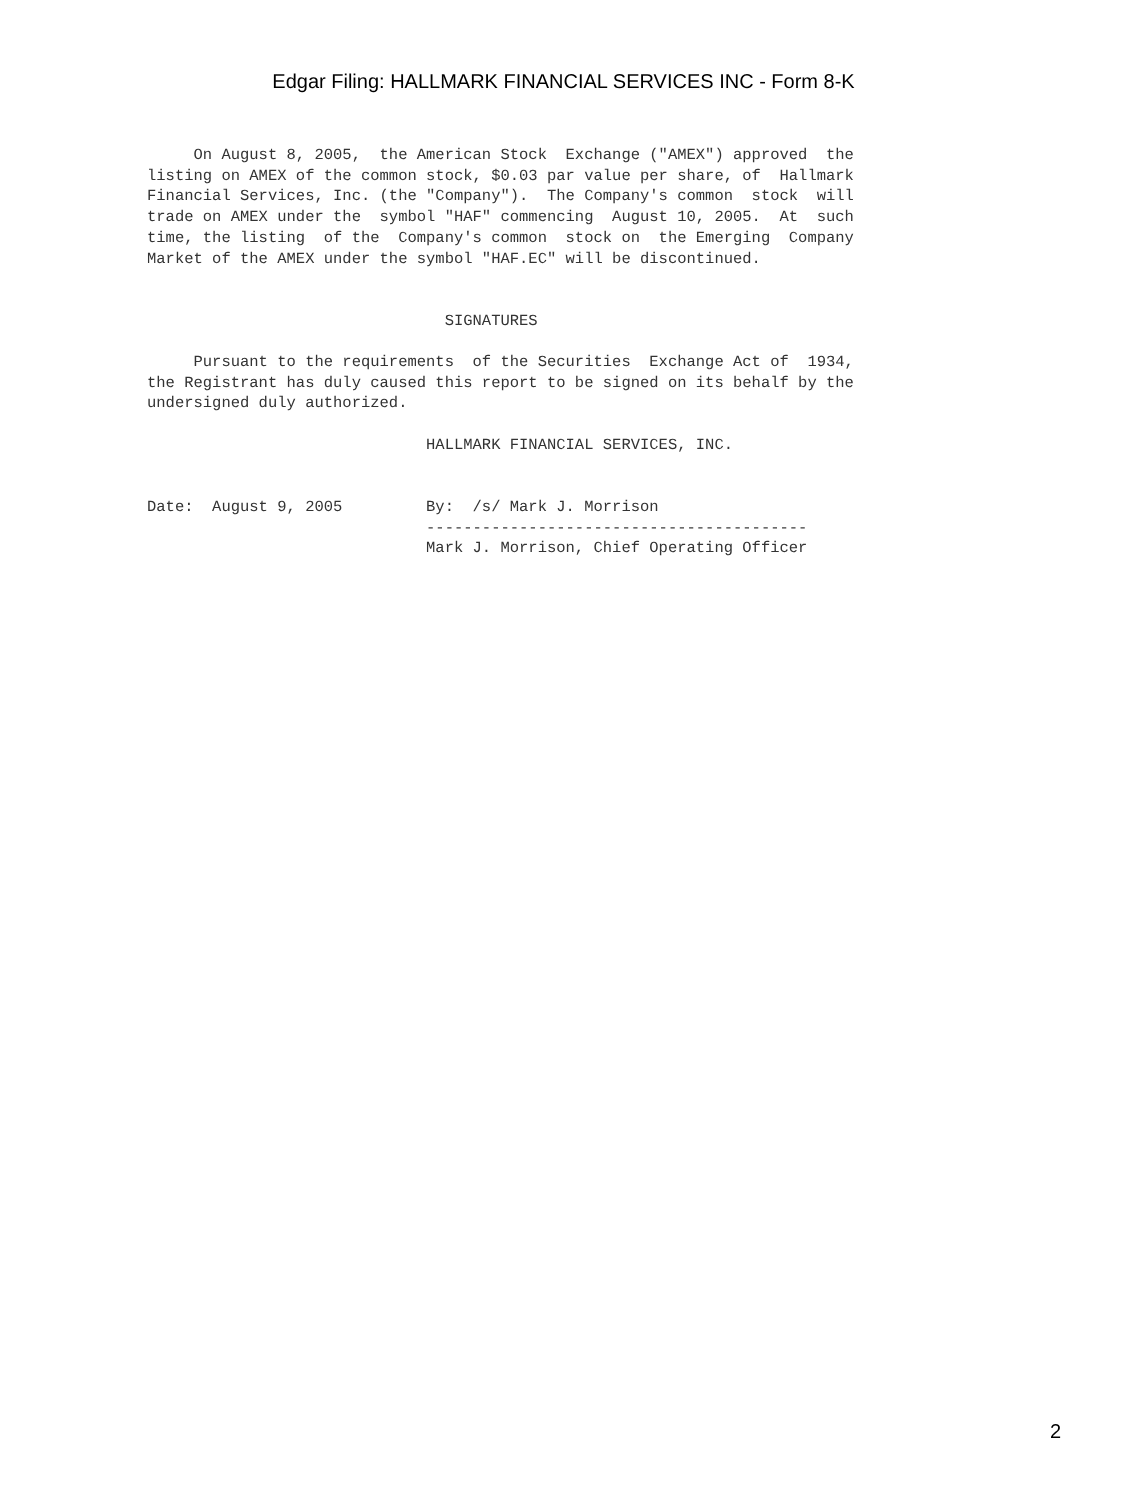Edgar Filing: HALLMARK FINANCIAL SERVICES INC - Form 8-K
     On August 8, 2005,  the American Stock  Exchange ("AMEX") approved  the
listing on AMEX of the common stock, $0.03 par value per share, of  Hallmark
Financial Services, Inc. (the "Company").  The Company's common  stock  will
trade on AMEX under the  symbol "HAF" commencing  August 10, 2005.  At  such
time, the listing  of the  Company's common  stock on  the Emerging  Company
Market of the AMEX under the symbol "HAF.EC" will be discontinued.


                                SIGNATURES

     Pursuant to the requirements  of the Securities  Exchange Act of  1934,
the Registrant has duly caused this report to be signed on its behalf by the
undersigned duly authorized.

                              HALLMARK FINANCIAL SERVICES, INC.


Date:  August 9, 2005         By:  /s/ Mark J. Morrison
                              -----------------------------------------
                              Mark J. Morrison, Chief Operating Officer
2